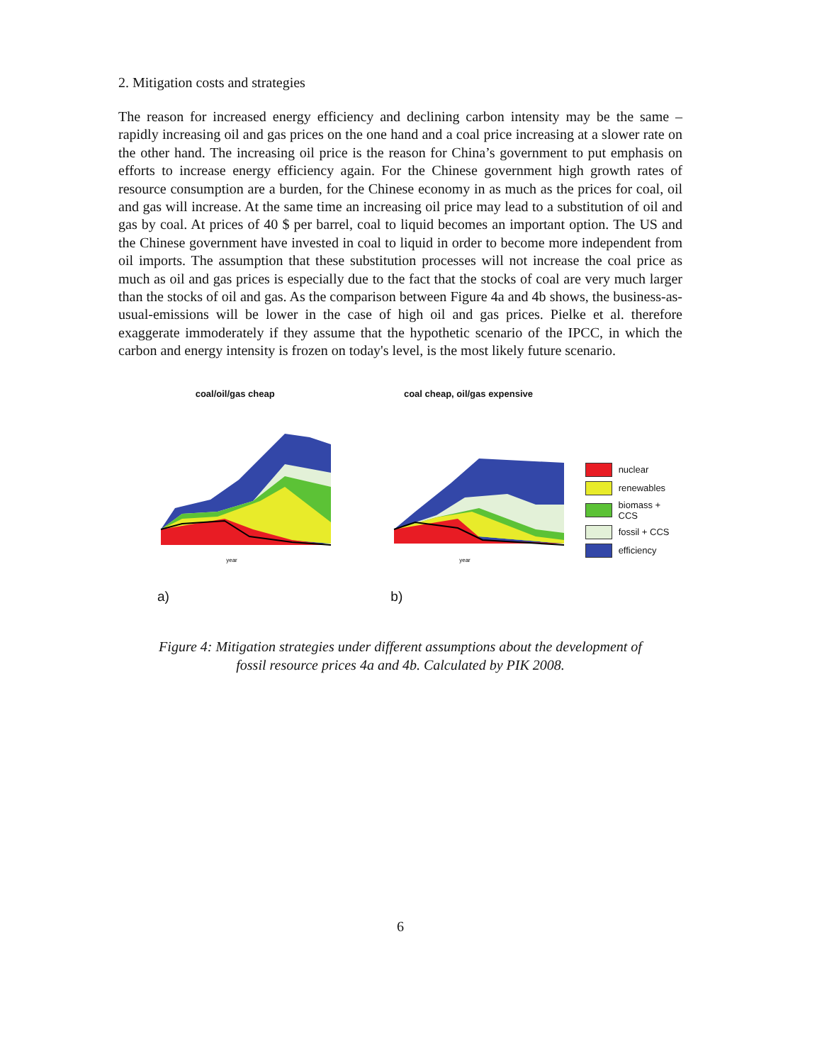2. Mitigation costs and strategies
The reason for increased energy efficiency and declining carbon intensity may be the same – rapidly increasing oil and gas prices on the one hand and a coal price increasing at a slower rate on the other hand. The increasing oil price is the reason for China’s government to put emphasis on efforts to increase energy efficiency again. For the Chinese government high growth rates of resource consumption are a burden, for the Chinese economy in as much as the prices for coal, oil and gas will increase. At the same time an increasing oil price may lead to a substitution of oil and gas by coal. At prices of 40 $ per barrel, coal to liquid becomes an important option. The US and the Chinese government have invested in coal to liquid in order to become more independent from oil imports. The assumption that these substitution processes will not increase the coal price as much as oil and gas prices is especially due to the fact that the stocks of coal are very much larger than the stocks of oil and gas. As the comparison between Figure 4a and 4b shows, the business-as-usual-emissions will be lower in the case of high oil and gas prices. Pielke et al. therefore exaggerate immoderately if they assume that the hypothetic scenario of the IPCC, in which the carbon and energy intensity is frozen on today's level, is the most likely future scenario.
coal/oil/gas cheap
year
a)
coal cheap, oil/gas expensive
year
b)
nuclear
renewables
biomass + CCS
fossil + CCS
efficiency
Figure 4: Mitigation strategies under different assumptions about the development of
fossil resource prices 4a and 4b. Calculated by PIK 2008.
6